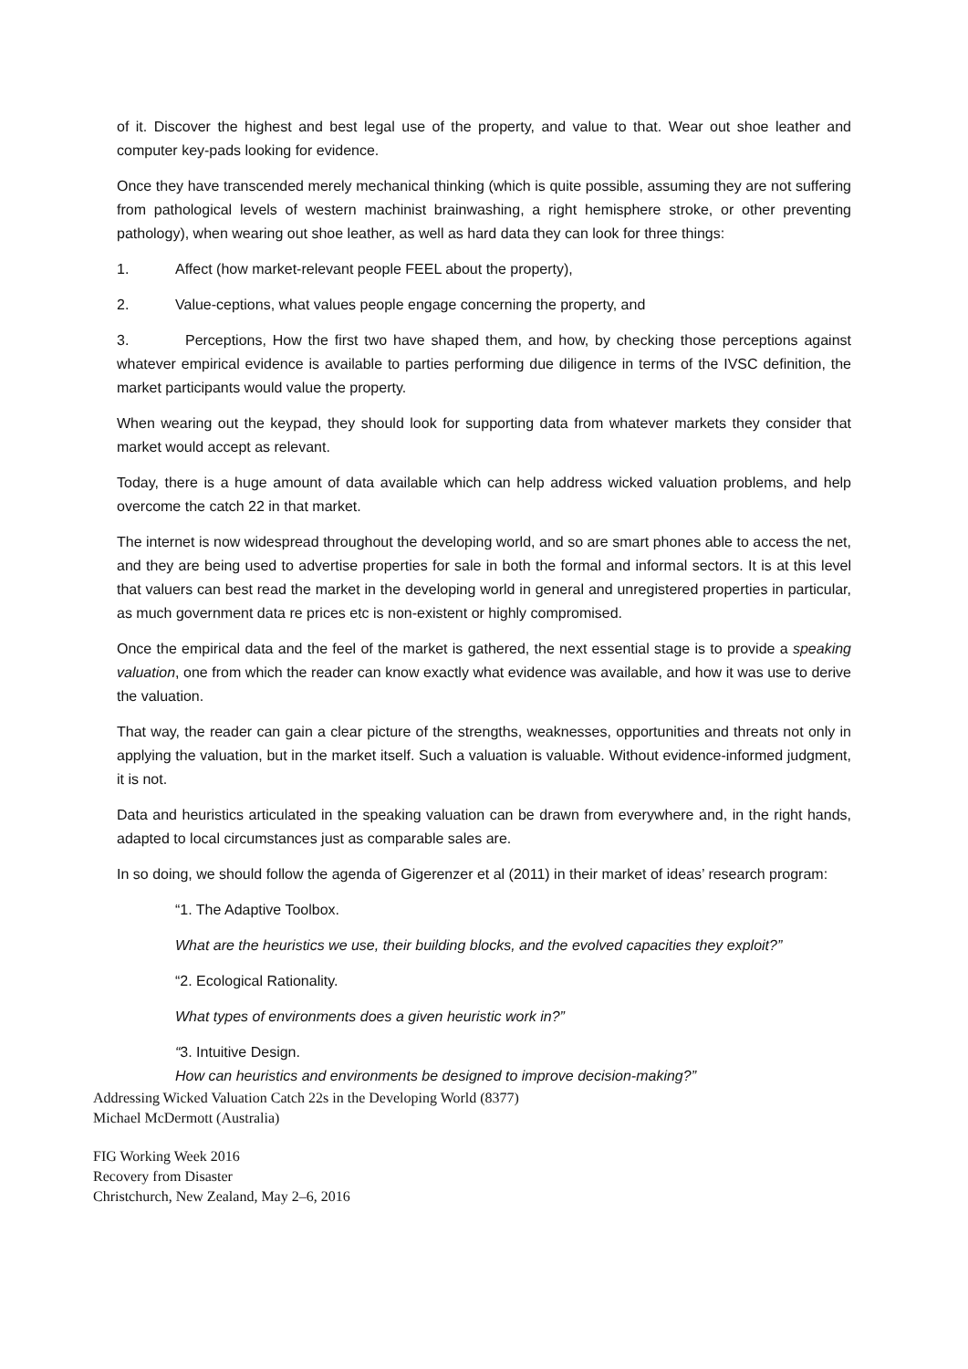of it. Discover the highest and best legal use of the property, and value to that. Wear out shoe leather and computer key-pads looking for evidence.
Once they have transcended merely mechanical thinking (which is quite possible, assuming they are not suffering from pathological levels of western machinist brainwashing, a right hemisphere stroke, or other preventing pathology), when wearing out shoe leather, as well as hard data they can look for three things:
1. Affect (how market-relevant people FEEL about the property),
2. Value-ceptions, what values people engage concerning the property, and
3. Perceptions, How the first two have shaped them, and how, by checking those perceptions against whatever empirical evidence is available to parties performing due diligence in terms of the IVSC definition, the market participants would value the property.
When wearing out the keypad, they should look for supporting data from whatever markets they consider that market would accept as relevant.
Today, there is a huge amount of data available which can help address wicked valuation problems, and help overcome the catch 22 in that market.
The internet is now widespread throughout the developing world, and so are smart phones able to access the net, and they are being used to advertise properties for sale in both the formal and informal sectors. It is at this level that valuers can best read the market in the developing world in general and unregistered properties in particular, as much government data re prices etc is non-existent or highly compromised.
Once the empirical data and the feel of the market is gathered, the next essential stage is to provide a speaking valuation, one from which the reader can know exactly what evidence was available, and how it was use to derive the valuation.
That way, the reader can gain a clear picture of the strengths, weaknesses, opportunities and threats not only in applying the valuation, but in the market itself. Such a valuation is valuable. Without evidence-informed judgment, it is not.
Data and heuristics articulated in the speaking valuation can be drawn from everywhere and, in the right hands, adapted to local circumstances just as comparable sales are.
In so doing, we should follow the agenda of Gigerenzer et al (2011) in their market of ideas’ research program:
“1. The Adaptive Toolbox.
What are the heuristics we use, their building blocks, and the evolved capacities they exploit?”
“2. Ecological Rationality.
What types of environments does a given heuristic work in?”
“3. Intuitive Design.
How can heuristics and environments be designed to improve decision-making?”
Addressing Wicked Valuation Catch 22s in the Developing World (8377)
Michael McDermott (Australia)
FIG Working Week 2016
Recovery from Disaster
Christchurch, New Zealand, May 2–6, 2016